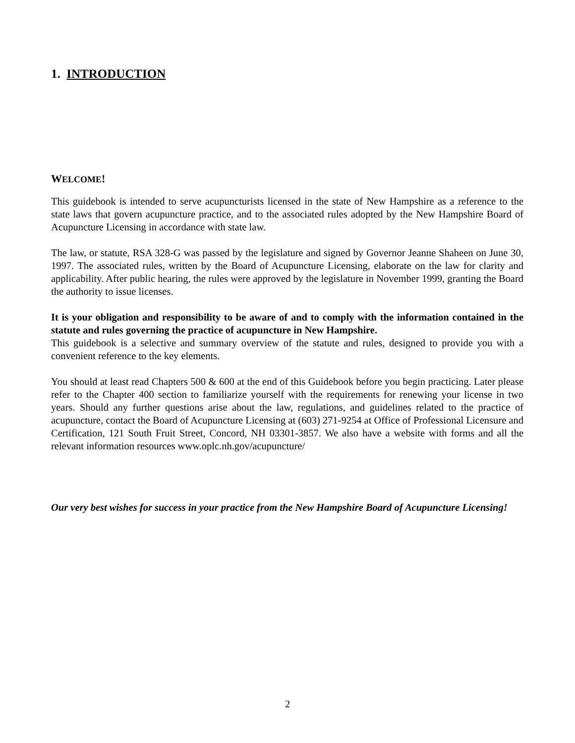1. INTRODUCTION
WELCOME!
This guidebook is intended to serve acupuncturists licensed in the state of New Hampshire as a reference to the state laws that govern acupuncture practice, and to the associated rules adopted by the New Hampshire Board of Acupuncture Licensing in accordance with state law.
The law, or statute, RSA 328-G was passed by the legislature and signed by Governor Jeanne Shaheen on June 30, 1997. The associated rules, written by the Board of Acupuncture Licensing, elaborate on the law for clarity and applicability. After public hearing, the rules were approved by the legislature in November 1999, granting the Board the authority to issue licenses.
It is your obligation and responsibility to be aware of and to comply with the information contained in the statute and rules governing the practice of acupuncture in New Hampshire.
This guidebook is a selective and summary overview of the statute and rules, designed to provide you with a convenient reference to the key elements.
You should at least read Chapters 500 & 600 at the end of this Guidebook before you begin practicing. Later please refer to the Chapter 400 section to familiarize yourself with the requirements for renewing your license in two years. Should any further questions arise about the law, regulations, and guidelines related to the practice of acupuncture, contact the Board of Acupuncture Licensing at (603) 271-9254 at Office of Professional Licensure and Certification, 121 South Fruit Street, Concord, NH 03301-3857. We also have a website with forms and all the relevant information resources www.oplc.nh.gov/acupuncture/
Our very best wishes for success in your practice from the New Hampshire Board of Acupuncture Licensing!
2